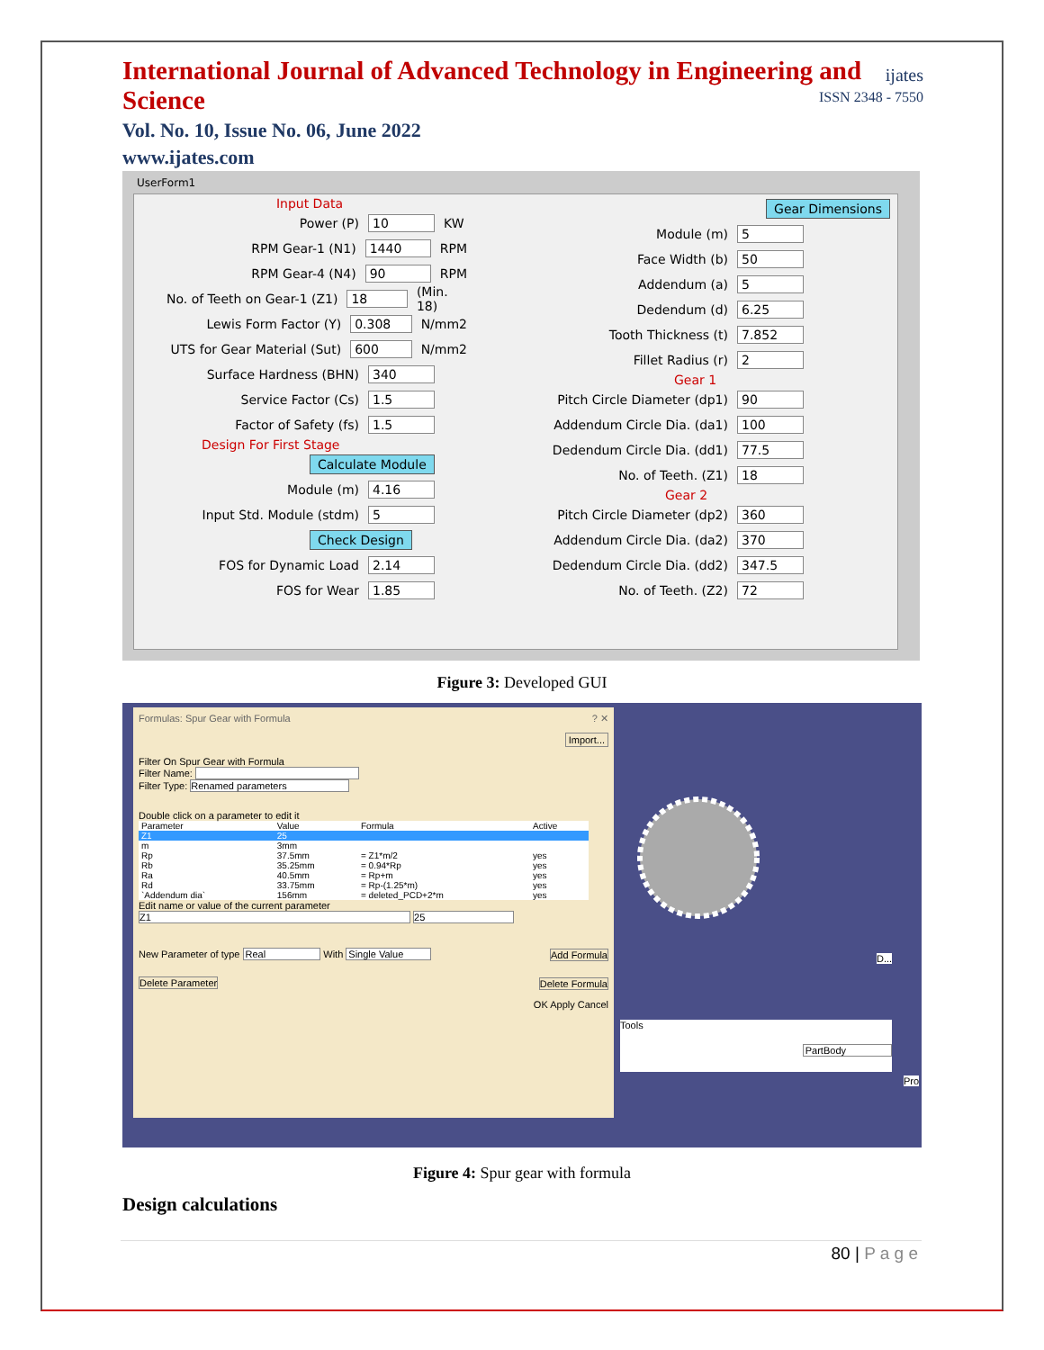International Journal of Advanced Technology in Engineering and Science
Vol. No. 10, Issue No. 06, June 2022
www.ijates.com
ijates
ISSN 2348 - 7550
UserForm1
Input Data
Power (P) 10 KW
RPM Gear-1 (N1) 1440 RPM
RPM Gear-4 (N4) 90 RPM
No. of Teeth on Gear-1 (Z1) 18 (Min. 18)
Lewis Form Factor (Y) 0.308 N/mm2
UTS for Gear Material (Sut) 600 N/mm2
Surface Hardness (BHN) 340
Service Factor (Cs) 1.5
Factor of Safety (fs) 1.5
Design For First Stage
Calculate Module
Module (m) 4.16
Input Std. Module (stdm) 5
Check Design
FOS for Dynamic Load 2.14
FOS for Wear 1.85
Gear Dimensions
Module (m) 5
Face Width (b) 50
Addendum (a) 5
Dedendum (d) 6.25
Tooth Thickness (t) 7.852
Fillet Radius (r) 2
Gear 1
Pitch Circle Diameter (dp1) 90
Addendum Circle Dia. (da1) 100
Dedendum Circle Dia. (dd1) 77.5
No. of Teeth. (Z1) 18
Gear 2
Pitch Circle Diameter (dp2) 360
Addendum Circle Dia. (da2) 370
Dedendum Circle Dia. (dd2) 347.5
No. of Teeth. (Z2) 72
Figure 3: Developed GUI
Formulas: Spur Gear with Formula ? ✕
Import...
Filter On Spur Gear with Formula
Filter Name:
Filter Type: Renamed parameters
Double click on a parameter to edit it
| Parameter | Value | Formula | Active |
| --- | --- | --- | --- |
| Z1 | 25 | | |
| m | 3mm | | |
| Rp | 37.5mm | = Z1*m/2 | yes |
| Rb | 35.25mm | = 0.94*Rp | yes |
| Ra | 40.5mm | = Rp+m | yes |
| Rd | 33.75mm | = Rp-(1.25*m) | yes |
| `Addendum dia` | 156mm | = deleted_PCD+2*m | yes |
Edit name or value of the current parameter
Z1 25
New Parameter of type Real With Single Value Add Formula
Delete Parameter Delete Formula
OK Apply Cancel
Tools
PartBody
D...
Pro
Figure 4: Spur gear with formula
Design calculations
80 | P a g e